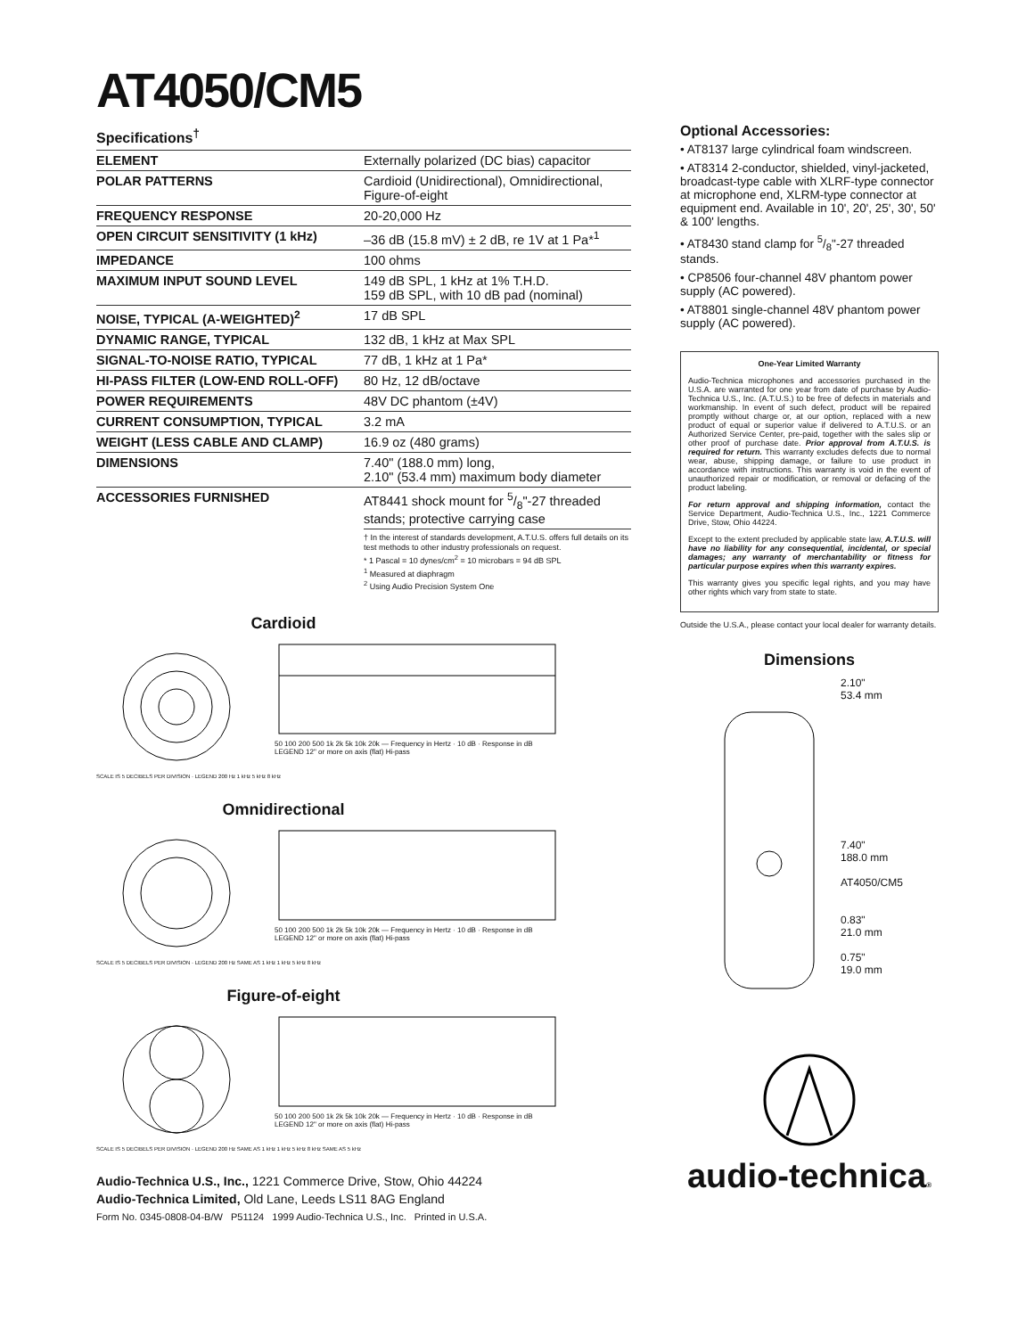AT4050/CM5
Specifications<sup>†</sup>
| ELEMENT | Externally polarized (DC bias) capacitor |
| POLAR PATTERNS | Cardioid (Unidirectional), Omnidirectional, Figure-of-eight |
| FREQUENCY RESPONSE | 20-20,000 Hz |
| OPEN CIRCUIT SENSITIVITY (1 kHz) | –36 dB (15.8 mV) ± 2 dB, re 1V at 1 Pa*<sup>1</sup> |
| IMPEDANCE | 100 ohms |
| MAXIMUM INPUT SOUND LEVEL | 149 dB SPL, 1 kHz at 1% T.H.D. 159 dB SPL, with 10 dB pad (nominal) |
| NOISE, TYPICAL (A-WEIGHTED)<sup>2</sup> | 17 dB SPL |
| DYNAMIC RANGE, TYPICAL | 132 dB, 1 kHz at Max SPL |
| SIGNAL-TO-NOISE RATIO, TYPICAL | 77 dB, 1 kHz at 1 Pa* |
| HI-PASS FILTER (LOW-END ROLL-OFF) | 80 Hz, 12 dB/octave |
| POWER REQUIREMENTS | 48V DC phantom (±4V) |
| CURRENT CONSUMPTION, TYPICAL | 3.2 mA |
| WEIGHT (LESS CABLE AND CLAMP) | 16.9 oz (480 grams) |
| DIMENSIONS | 7.40" (188.0 mm) long, 2.10" (53.4 mm) maximum body diameter |
| ACCESSORIES FURNISHED | AT8441 shock mount for 5/8"-27 threaded stands; protective carrying case |
† In the interest of standards development, A.T.U.S. offers full details on its test methods to other industry professionals on request.
* 1 Pascal = 10 dynes/cm<sup>2</sup> = 10 microbars = 94 dB SPL
<sup>1</sup> Measured at diaphragm
<sup>2</sup> Using Audio Precision System One
Cardioid
50 100 200 500 1k 2k 5k 10k 20k — Frequency in Hertz · 10 dB · Response in dB
LEGEND 12" or more on axis (flat) Hi-pass
SCALE IS 5 DECIBELS PER DIVISION · LEGEND 200 Hz 1 kHz 5 kHz 8 kHz
Omnidirectional
50 100 200 500 1k 2k 5k 10k 20k — Frequency in Hertz · 10 dB · Response in dB
LEGEND 12" or more on axis (flat) Hi-pass
SCALE IS 5 DECIBELS PER DIVISION · LEGEND 200 Hz SAME AS 1 kHz 1 kHz 5 kHz 8 kHz
Figure-of-eight
50 100 200 500 1k 2k 5k 10k 20k — Frequency in Hertz · 10 dB · Response in dB
LEGEND 12" or more on axis (flat) Hi-pass
SCALE IS 5 DECIBELS PER DIVISION · LEGEND 200 Hz SAME AS 1 kHz 1 kHz 5 kHz 8 kHz SAME AS 5 kHz
Audio-Technica U.S., Inc., 1221 Commerce Drive, Stow, Ohio 44224
Audio-Technica Limited, Old Lane, Leeds LS11 8AG England
Form No. 0345-0808-04-B/W P51124 1999 Audio-Technica U.S., Inc. Printed in U.S.A.
Optional Accessories:
• AT8137 large cylindrical foam windscreen.
• AT8314 2-conductor, shielded, vinyl-jacketed, broadcast-type cable with XLRF-type connector at microphone end, XLRM-type connector at equipment end. Available in 10', 20', 25', 30', 50' & 100' lengths.
• AT8430 stand clamp for 5/8"-27 threaded stands.
• CP8506 four-channel 48V phantom power supply (AC powered).
• AT8801 single-channel 48V phantom power supply (AC powered).
One-Year Limited Warranty
Audio-Technica microphones and accessories purchased in the U.S.A. are warranted for one year from date of purchase by Audio-Technica U.S., Inc. (A.T.U.S.) to be free of defects in materials and workmanship. In event of such defect, product will be repaired promptly without charge or, at our option, replaced with a new product of equal or superior value if delivered to A.T.U.S. or an Authorized Service Center, pre-paid, together with the sales slip or other proof of purchase date. Prior approval from A.T.U.S. is required for return. This warranty excludes defects due to normal wear, abuse, shipping damage, or failure to use product in accordance with instructions. This warranty is void in the event of unauthorized repair or modification, or removal or defacing of the product labeling.
For return approval and shipping information, contact the Service Department, Audio-Technica U.S., Inc., 1221 Commerce Drive, Stow, Ohio 44224.
Except to the extent precluded by applicable state law, A.T.U.S. will have no liability for any consequential, incidental, or special damages; any warranty of merchantability or fitness for particular purpose expires when this warranty expires.
This warranty gives you specific legal rights, and you may have other rights which vary from state to state.
Outside the U.S.A., please contact your local dealer for warranty details.
Dimensions
2.10"
53.4 mm
7.40"
188.0 mm
AT4050/CM5
0.83"
21.0 mm
0.75"
19.0 mm
audio-technica®